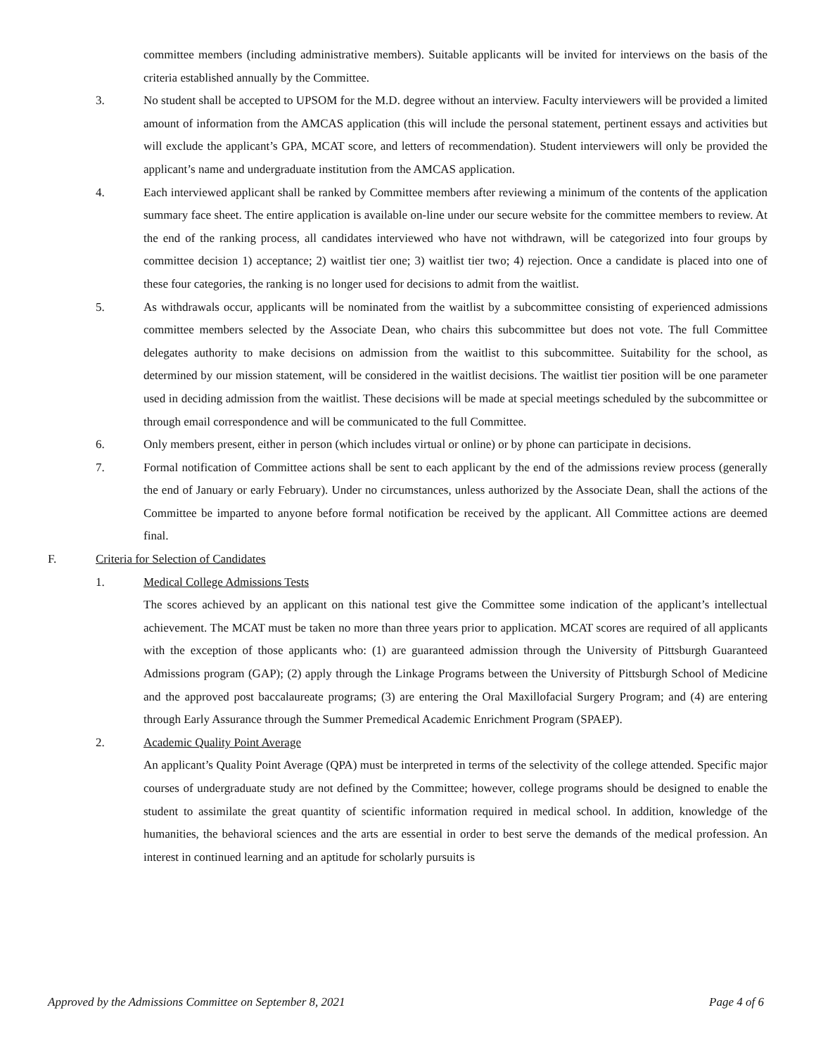committee members (including administrative members). Suitable applicants will be invited for interviews on the basis of the criteria established annually by the Committee.
3. No student shall be accepted to UPSOM for the M.D. degree without an interview. Faculty interviewers will be provided a limited amount of information from the AMCAS application (this will include the personal statement, pertinent essays and activities but will exclude the applicant’s GPA, MCAT score, and letters of recommendation). Student interviewers will only be provided the applicant’s name and undergraduate institution from the AMCAS application.
4. Each interviewed applicant shall be ranked by Committee members after reviewing a minimum of the contents of the application summary face sheet. The entire application is available on-line under our secure website for the committee members to review. At the end of the ranking process, all candidates interviewed who have not withdrawn, will be categorized into four groups by committee decision 1) acceptance; 2) waitlist tier one; 3) waitlist tier two; 4) rejection. Once a candidate is placed into one of these four categories, the ranking is no longer used for decisions to admit from the waitlist.
5. As withdrawals occur, applicants will be nominated from the waitlist by a subcommittee consisting of experienced admissions committee members selected by the Associate Dean, who chairs this subcommittee but does not vote. The full Committee delegates authority to make decisions on admission from the waitlist to this subcommittee. Suitability for the school, as determined by our mission statement, will be considered in the waitlist decisions. The waitlist tier position will be one parameter used in deciding admission from the waitlist. These decisions will be made at special meetings scheduled by the subcommittee or through email correspondence and will be communicated to the full Committee.
6. Only members present, either in person (which includes virtual or online) or by phone can participate in decisions.
7. Formal notification of Committee actions shall be sent to each applicant by the end of the admissions review process (generally the end of January or early February). Under no circumstances, unless authorized by the Associate Dean, shall the actions of the Committee be imparted to anyone before formal notification be received by the applicant. All Committee actions are deemed final.
F. Criteria for Selection of Candidates
1. Medical College Admissions Tests
The scores achieved by an applicant on this national test give the Committee some indication of the applicant’s intellectual achievement. The MCAT must be taken no more than three years prior to application. MCAT scores are required of all applicants with the exception of those applicants who: (1) are guaranteed admission through the University of Pittsburgh Guaranteed Admissions program (GAP); (2) apply through the Linkage Programs between the University of Pittsburgh School of Medicine and the approved post baccalaureate programs; (3) are entering the Oral Maxillofacial Surgery Program; and (4) are entering through Early Assurance through the Summer Premedical Academic Enrichment Program (SPAEP).
2. Academic Quality Point Average
An applicant’s Quality Point Average (QPA) must be interpreted in terms of the selectivity of the college attended. Specific major courses of undergraduate study are not defined by the Committee; however, college programs should be designed to enable the student to assimilate the great quantity of scientific information required in medical school. In addition, knowledge of the humanities, the behavioral sciences and the arts are essential in order to best serve the demands of the medical profession. An interest in continued learning and an aptitude for scholarly pursuits is
Approved by the Admissions Committee on September 8, 2021 Page 4 of 6